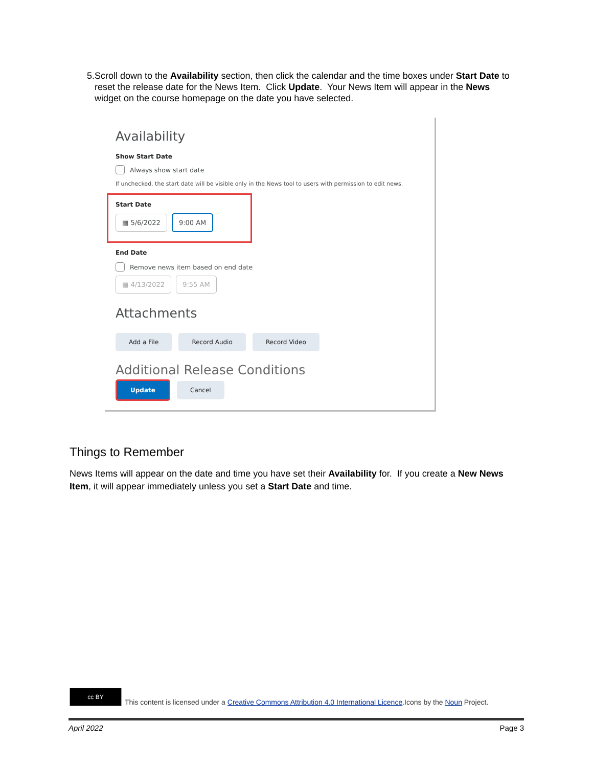5. Scroll down to the Availability section, then click the calendar and the time boxes under Start Date to reset the release date for the News Item. Click Update. Your News Item will appear in the News widget on the course homepage on the date you have selected.
Availability
Show Start Date
Always show start date
If unchecked, the start date will be visible only in the News tool to users with permission to edit news.
Start Date
▦ 5/6/2022 9:00 AM
End Date
Remove news item based on end date
▦ 4/13/2022 9:55 AM
Attachments
Add a File Record Audio Record Video
Additional Release Conditions
Update Cancel
Things to Remember
News Items will appear on the date and time you have set their Availability for. If you create a New News Item, it will appear immediately unless you set a Start Date and time.
cc BY
This content is licensed under a Creative Commons Attribution 4.0 International Licence.Icons by the Noun Project.
April 2022 Page 3